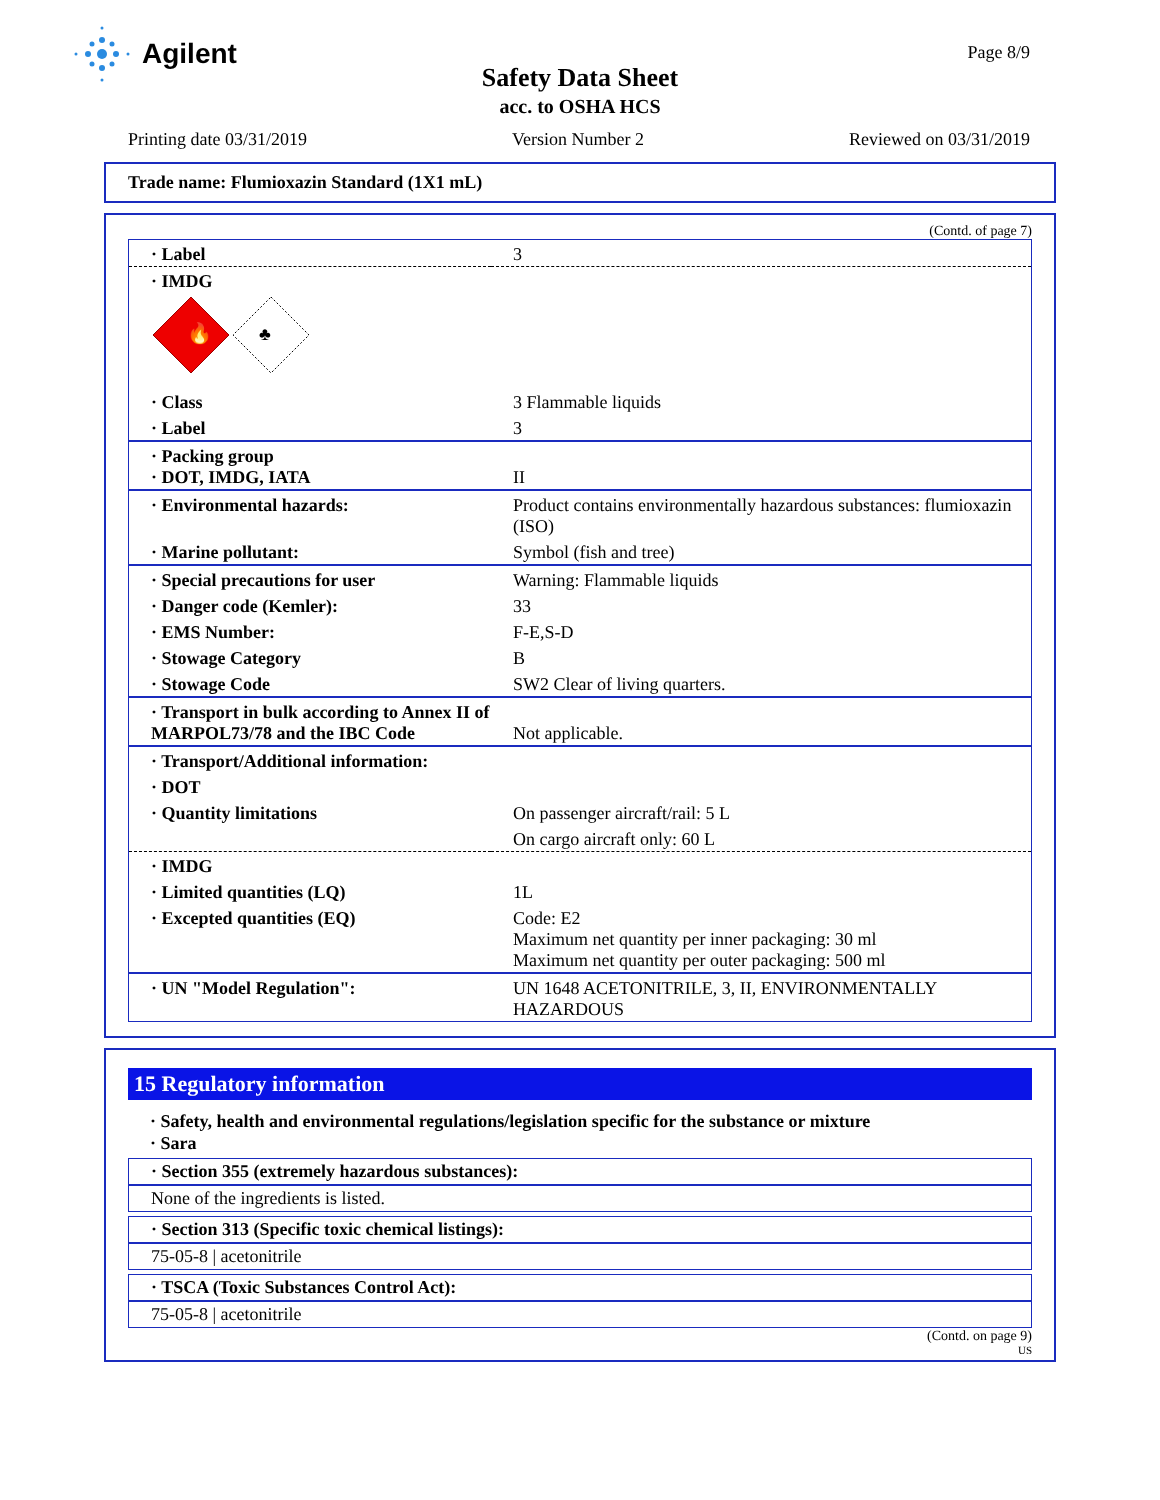Agilent Page 8/9
Safety Data Sheet
acc. to OSHA HCS
Printing date 03/31/2019 Version Number 2 Reviewed on 03/31/2019
Trade name: Flumioxazin Standard (1X1 mL)
(Contd. of page 7)
| · Label | 3 |
| · IMDG 🔥 ♣ | |
| · Class | 3 Flammable liquids |
| · Label | 3 |
| · Packing group · DOT, IMDG, IATA | II |
| · Environmental hazards: | Product contains environmentally hazardous substances: flumioxazin (ISO) |
| · Marine pollutant: | Symbol (fish and tree) |
| · Special precautions for user | Warning: Flammable liquids |
| · Danger code (Kemler): | 33 |
| · EMS Number: | F-E,S-D |
| · Stowage Category | B |
| · Stowage Code | SW2 Clear of living quarters. |
| · Transport in bulk according to Annex II of MARPOL73/78 and the IBC Code | Not applicable. |
| · Transport/Additional information: | |
| · DOT | |
| · Quantity limitations | On passenger aircraft/rail: 5 L |
| | On cargo aircraft only: 60 L |
| · IMDG | |
| · Limited quantities (LQ) | 1L |
| · Excepted quantities (EQ) | Code: E2 Maximum net quantity per inner packaging: 30 ml Maximum net quantity per outer packaging: 500 ml |
| · UN "Model Regulation": | UN 1648 ACETONITRILE, 3, II, ENVIRONMENTALLY HAZARDOUS |
15 Regulatory information
· Safety, health and environmental regulations/legislation specific for the substance or mixture
· Sara
· Section 355 (extremely hazardous substances):
None of the ingredients is listed.
· Section 313 (Specific toxic chemical listings):
75-05-8 | acetonitrile
· TSCA (Toxic Substances Control Act):
75-05-8 | acetonitrile
(Contd. on page 9)
US